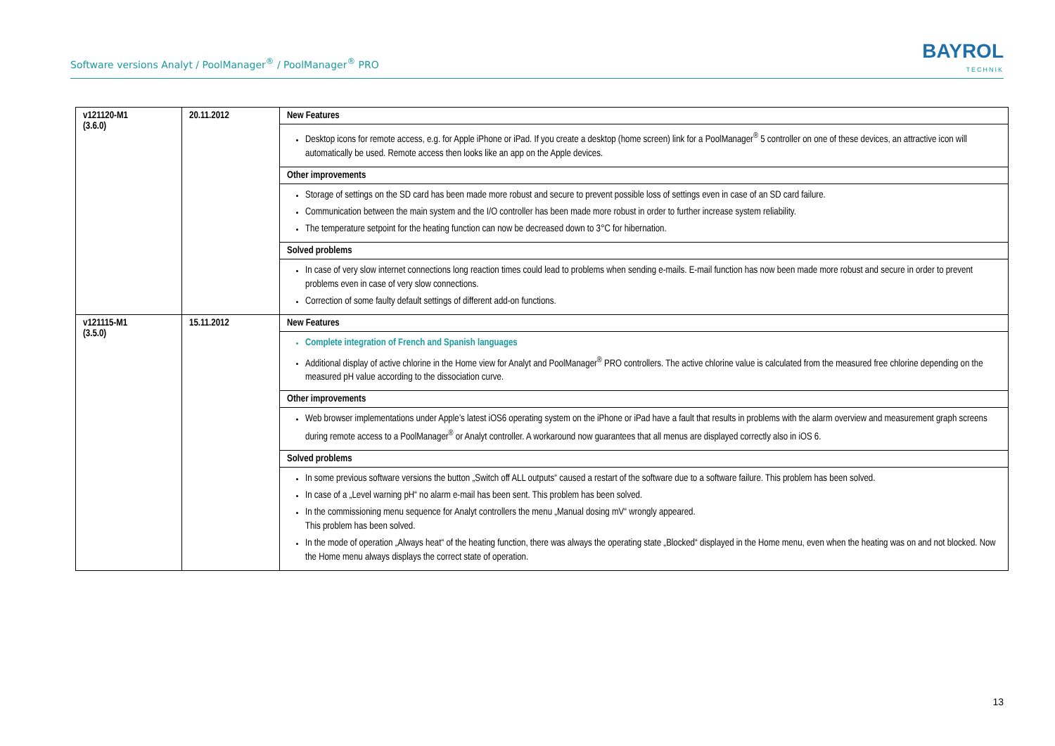Software versions Analyt / PoolManager<sup>®</sup> / PoolManager<sup>®</sup> PRO
BAYROL
TECHNIK
| v121120-M1 (3.6.0) | 20.11.2012 | New Features |
| | | Desktop icons for remote access, e.g. for Apple iPhone or iPad. If you create a desktop (home screen) link for a PoolManager<sup>®</sup> 5 controller on one of these devices, an attractive icon will automatically be used. Remote access then looks like an app on the Apple devices. |
| | | Other improvements |
| | | Storage of settings on the SD card has been made more robust and secure to prevent possible loss of settings even in case of an SD card failure. Communication between the main system and the I/O controller has been made more robust in order to further increase system reliability. The temperature setpoint for the heating function can now be decreased down to 3°C for hibernation. |
| | | Solved problems |
| | | In case of very slow internet connections long reaction times could lead to problems when sending e-mails. E-mail function has now been made more robust and secure in order to prevent problems even in case of very slow connections. Correction of some faulty default settings of different add-on functions. |
| v121115-M1 (3.5.0) | 15.11.2012 | New Features |
| | | Complete integration of French and Spanish languages Additional display of active chlorine in the Home view for Analyt and PoolManager<sup>®</sup> PRO controllers. The active chlorine value is calculated from the measured free chlorine depending on the measured pH value according to the dissociation curve. |
| | | Other improvements |
| | | Web browser implementations under Apple’s latest iOS6 operating system on the iPhone or iPad have a fault that results in problems with the alarm overview and measurement graph screens during remote access to a PoolManager<sup>®</sup> or Analyt controller. A workaround now guarantees that all menus are displayed correctly also in iOS 6. |
| | | Solved problems |
| | | In some previous software versions the button „Switch off ALL outputs“ caused a restart of the software due to a software failure. This problem has been solved. In case of a „Level warning pH“ no alarm e-mail has been sent. This problem has been solved. In the commissioning menu sequence for Analyt controllers the menu „Manual dosing mV“ wrongly appeared. This problem has been solved. In the mode of operation „Always heat“ of the heating function, there was always the operating state „Blocked“ displayed in the Home menu, even when the heating was on and not blocked. Now the Home menu always displays the correct state of operation. |
13